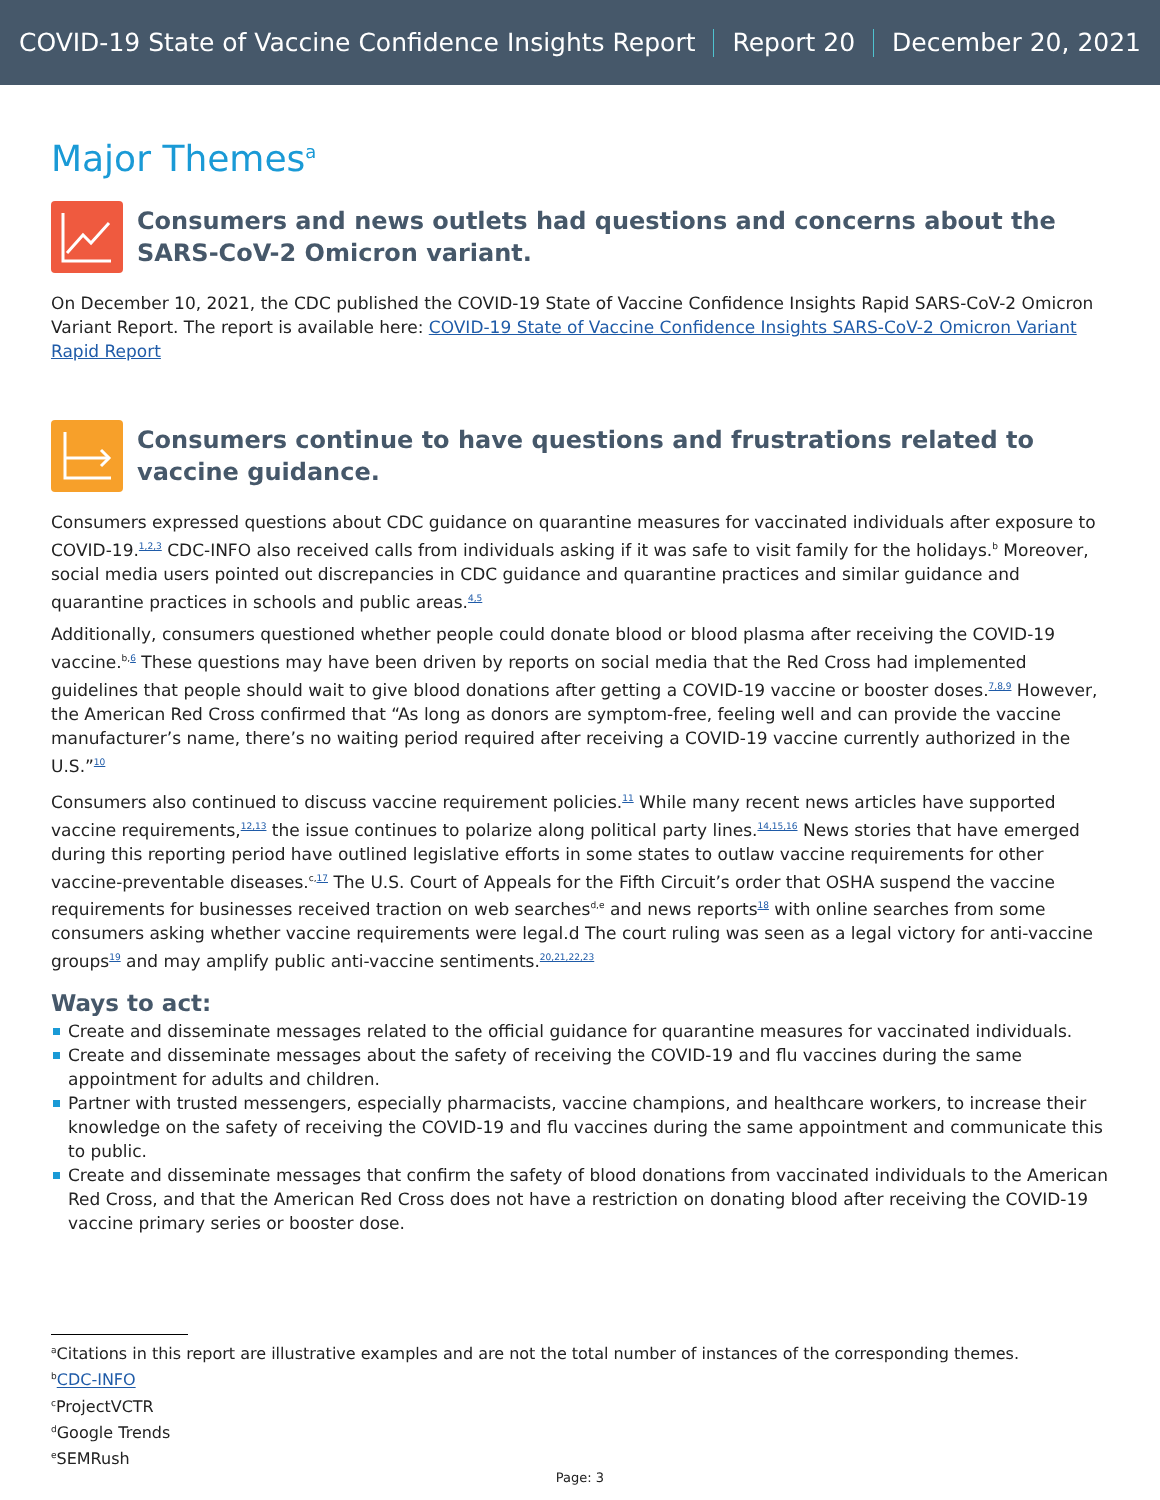COVID-19 State of Vaccine Confidence Insights Report Report 20 December 20, 2021
Major Themes<sup>a</sup>
Consumers and news outlets had questions and concerns about the SARS-CoV-2 Omicron variant.
On December 10, 2021, the CDC published the COVID-19 State of Vaccine Confidence Insights Rapid SARS-CoV-2 Omicron Variant Report. The report is available here: COVID-19 State of Vaccine Confidence Insights SARS-CoV-2 Omicron Variant Rapid Report
Consumers continue to have questions and frustrations related to vaccine guidance.
Consumers expressed questions about CDC guidance on quarantine measures for vaccinated individuals after exposure to COVID-19.<sup>1,2,3</sup> CDC-INFO also received calls from individuals asking if it was safe to visit family for the holidays.<sup>b</sup> Moreover, social media users pointed out discrepancies in CDC guidance and quarantine practices and similar guidance and quarantine practices in schools and public areas.<sup>4,5</sup>
Additionally, consumers questioned whether people could donate blood or blood plasma after receiving the COVID-19 vaccine.<sup>b,6</sup> These questions may have been driven by reports on social media that the Red Cross had implemented guidelines that people should wait to give blood donations after getting a COVID-19 vaccine or booster doses.<sup>7,8,9</sup> However, the American Red Cross confirmed that “As long as donors are symptom-free, feeling well and can provide the vaccine manufacturer’s name, there’s no waiting period required after receiving a COVID-19 vaccine currently authorized in the U.S.”<sup>10</sup>
Consumers also continued to discuss vaccine requirement policies.<sup>11</sup> While many recent news articles have supported vaccine requirements,<sup>12,13</sup> the issue continues to polarize along political party lines.<sup>14,15,16</sup> News stories that have emerged during this reporting period have outlined legislative efforts in some states to outlaw vaccine requirements for other vaccine-preventable diseases.<sup>c,17</sup> The U.S. Court of Appeals for the Fifth Circuit’s order that OSHA suspend the vaccine requirements for businesses received traction on web searches<sup>d,e</sup> and news reports<sup>18</sup> with online searches from some consumers asking whether vaccine requirements were legal.d The court ruling was seen as a legal victory for anti-vaccine groups<sup>19</sup> and may amplify public anti-vaccine sentiments.<sup>20,21,22,23</sup>
Ways to act:
Create and disseminate messages related to the official guidance for quarantine measures for vaccinated individuals.
Create and disseminate messages about the safety of receiving the COVID-19 and flu vaccines during the same appointment for adults and children.
Partner with trusted messengers, especially pharmacists, vaccine champions, and healthcare workers, to increase their knowledge on the safety of receiving the COVID-19 and flu vaccines during the same appointment and communicate this to public.
Create and disseminate messages that confirm the safety of blood donations from vaccinated individuals to the American Red Cross, and that the American Red Cross does not have a restriction on donating blood after receiving the COVID-19 vaccine primary series or booster dose.
<sup>a</sup> Citations in this report are illustrative examples and are not the total number of instances of the corresponding themes.
<sup>b</sup> CDC-INFO
<sup>c</sup> ProjectVCTR
<sup>d</sup> Google Trends
<sup>e</sup> SEMRush
Page: 3